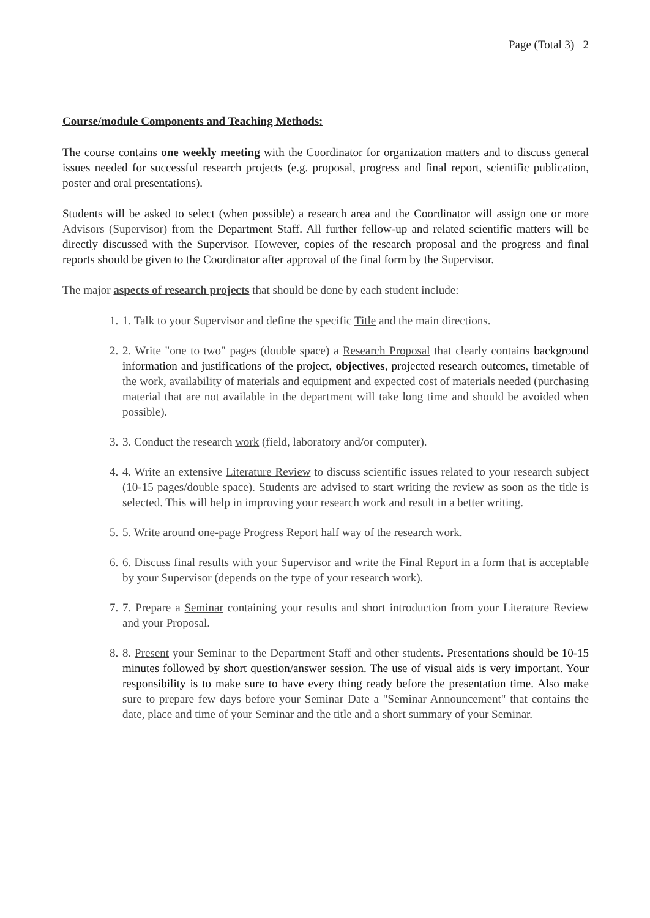Page (Total 3) 2
Course/module Components and Teaching Methods:
The course contains one weekly meeting with the Coordinator for organization matters and to discuss general issues needed for successful research projects (e.g. proposal, progress and final report, scientific publication, poster and oral presentations).
Students will be asked to select (when possible) a research area and the Coordinator will assign one or more Advisors (Supervisor) from the Department Staff. All further fellow-up and related scientific matters will be directly discussed with the Supervisor. However, copies of the research proposal and the progress and final reports should be given to the Coordinator after approval of the final form by the Supervisor.
The major aspects of research projects that should be done by each student include:
1. 1. Talk to your Supervisor and define the specific Title and the main directions.
2. 2. Write "one to two" pages (double space) a Research Proposal that clearly contains background information and justifications of the project, objectives, projected research outcomes, timetable of the work, availability of materials and equipment and expected cost of materials needed (purchasing material that are not available in the department will take long time and should be avoided when possible).
3. 3. Conduct the research work (field, laboratory and/or computer).
4. 4. Write an extensive Literature Review to discuss scientific issues related to your research subject (10-15 pages/double space). Students are advised to start writing the review as soon as the title is selected. This will help in improving your research work and result in a better writing.
5. 5. Write around one-page Progress Report half way of the research work.
6. 6. Discuss final results with your Supervisor and write the Final Report in a form that is acceptable by your Supervisor (depends on the type of your research work).
7. 7. Prepare a Seminar containing your results and short introduction from your Literature Review and your Proposal.
8. 8. Present your Seminar to the Department Staff and other students. Presentations should be 10-15 minutes followed by short question/answer session. The use of visual aids is very important. Your responsibility is to make sure to have every thing ready before the presentation time. Also make sure to prepare few days before your Seminar Date a "Seminar Announcement" that contains the date, place and time of your Seminar and the title and a short summary of your Seminar.